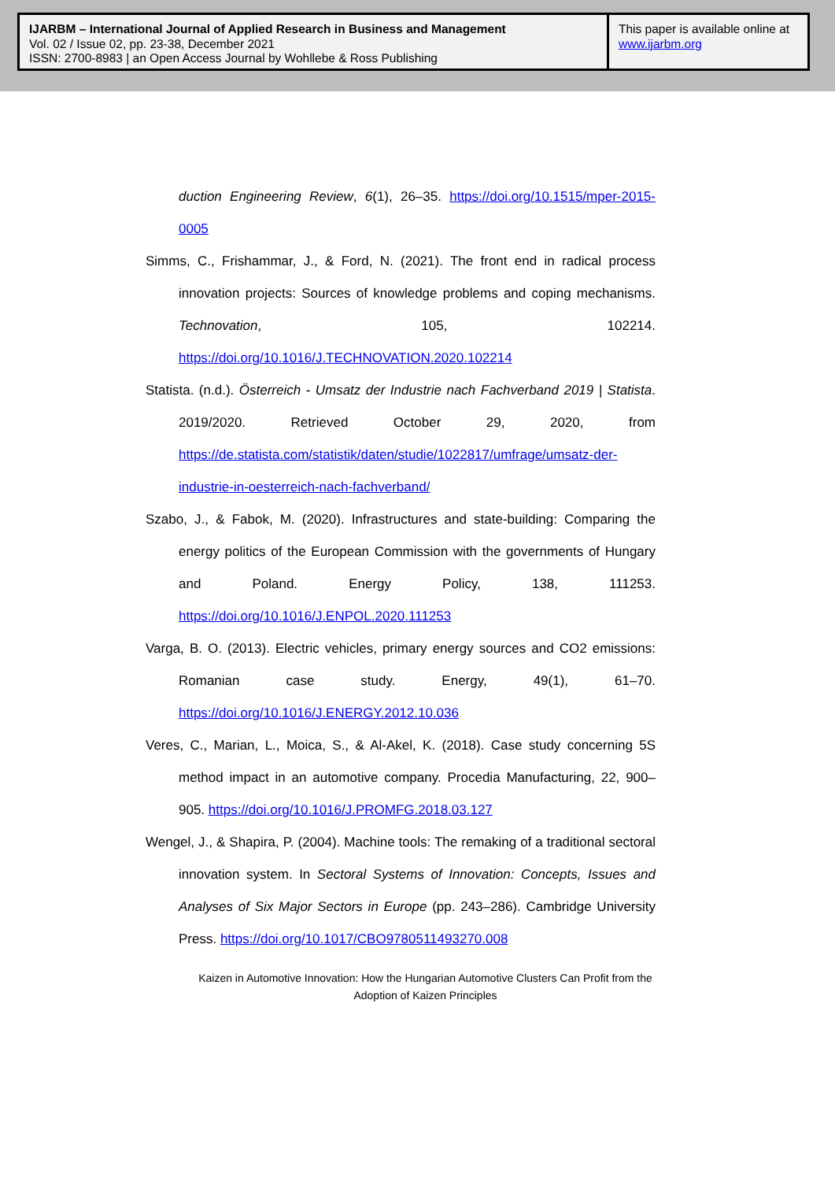IJARBM – International Journal of Applied Research in Business and Management
Vol. 02 / Issue 02, pp. 23-38, December 2021
ISSN: 2700-8983 | an Open Access Journal by Wohllebe & Ross Publishing
This paper is available online at
www.ijarbm.org
duction Engineering Review, 6(1), 26–35. https://doi.org/10.1515/mper-2015-0005
Simms, C., Frishammar, J., & Ford, N. (2021). The front end in radical process innovation projects: Sources of knowledge problems and coping mechanisms. Technovation, 105, 102214. https://doi.org/10.1016/J.TECHNOVATION.2020.102214
Statista. (n.d.). Österreich - Umsatz der Industrie nach Fachverband 2019 | Statista. 2019/2020. Retrieved October 29, 2020, from https://de.statista.com/statistik/daten/studie/1022817/umfrage/umsatz-der-industrie-in-oesterreich-nach-fachverband/
Szabo, J., & Fabok, M. (2020). Infrastructures and state-building: Comparing the energy politics of the European Commission with the governments of Hungary and Poland. Energy Policy, 138, 111253. https://doi.org/10.1016/J.ENPOL.2020.111253
Varga, B. O. (2013). Electric vehicles, primary energy sources and CO2 emissions: Romanian case study. Energy, 49(1), 61–70. https://doi.org/10.1016/J.ENERGY.2012.10.036
Veres, C., Marian, L., Moica, S., & Al-Akel, K. (2018). Case study concerning 5S method impact in an automotive company. Procedia Manufacturing, 22, 900–905. https://doi.org/10.1016/J.PROMFG.2018.03.127
Wengel, J., & Shapira, P. (2004). Machine tools: The remaking of a traditional sectoral innovation system. In Sectoral Systems of Innovation: Concepts, Issues and Analyses of Six Major Sectors in Europe (pp. 243–286). Cambridge University Press. https://doi.org/10.1017/CBO9780511493270.008
Kaizen in Automotive Innovation: How the Hungarian Automotive Clusters Can Profit from the Adoption of Kaizen Principles